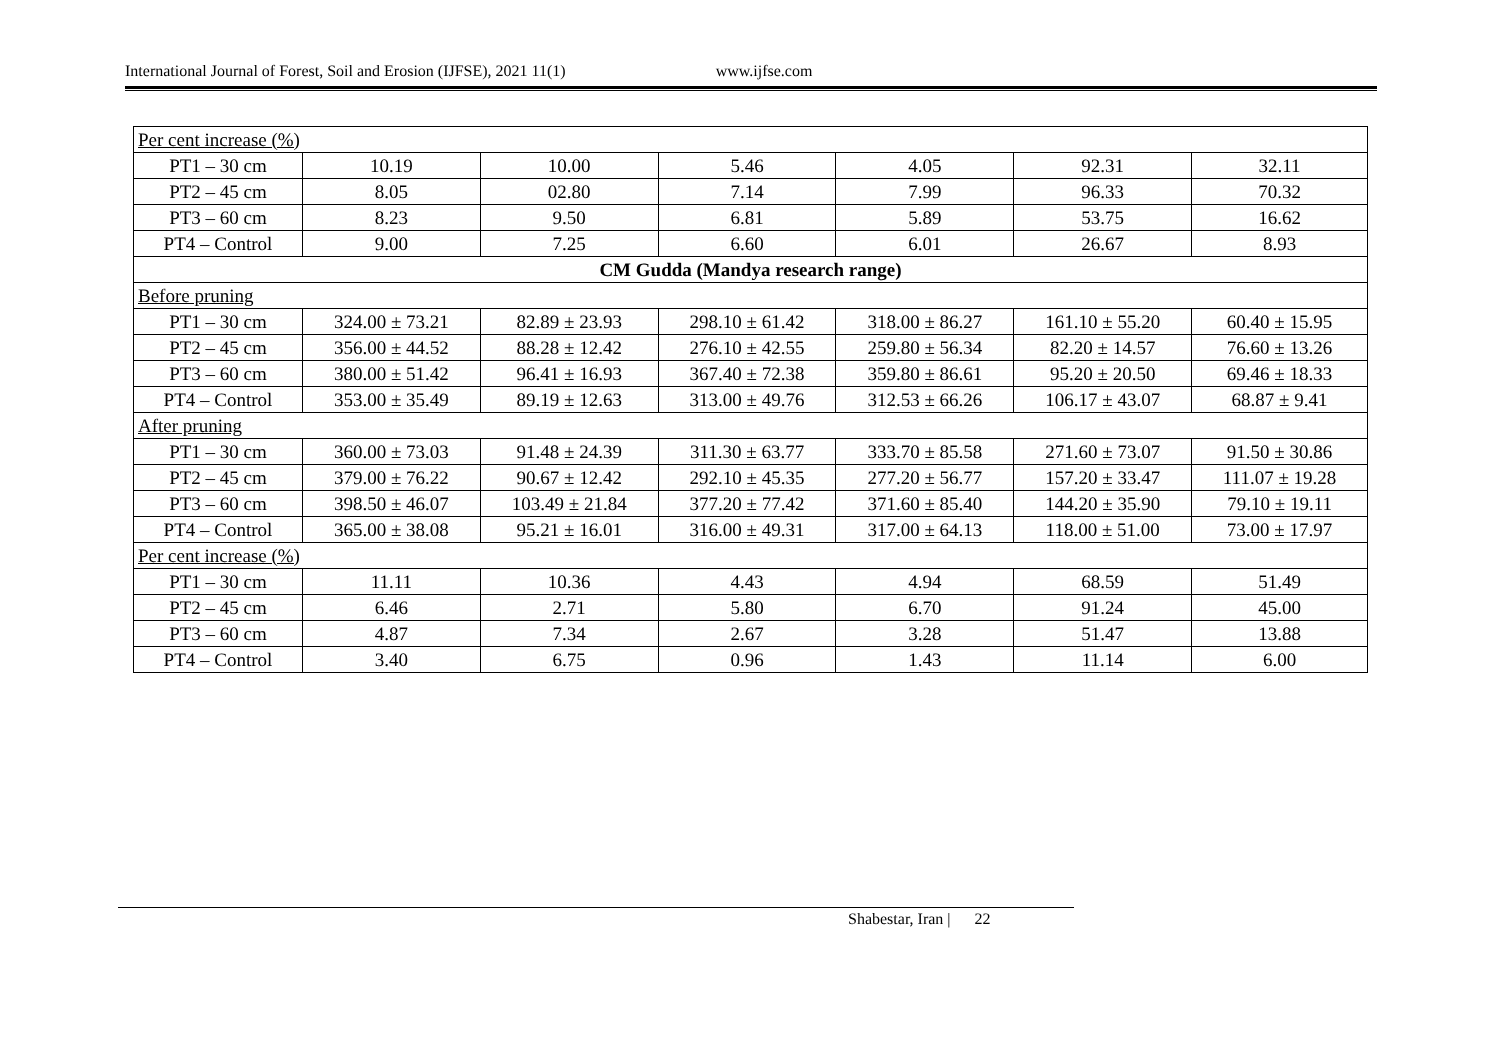International Journal of Forest, Soil and Erosion (IJFSE), 2021 11(1) www.ijfse.com
| Per cent increase (%) | | | | | | |
| PT1 – 30 cm | 10.19 | 10.00 | 5.46 | 4.05 | 92.31 | 32.11 |
| PT2 – 45 cm | 8.05 | 02.80 | 7.14 | 7.99 | 96.33 | 70.32 |
| PT3 – 60 cm | 8.23 | 9.50 | 6.81 | 5.89 | 53.75 | 16.62 |
| PT4 – Control | 9.00 | 7.25 | 6.60 | 6.01 | 26.67 | 8.93 |
| CM Gudda (Mandya research range) | | | | | | |
| Before pruning | | | | | | |
| PT1 – 30 cm | 324.00 ± 73.21 | 82.89 ± 23.93 | 298.10 ± 61.42 | 318.00 ± 86.27 | 161.10 ± 55.20 | 60.40 ± 15.95 |
| PT2 – 45 cm | 356.00 ± 44.52 | 88.28 ± 12.42 | 276.10 ± 42.55 | 259.80 ± 56.34 | 82.20 ± 14.57 | 76.60 ± 13.26 |
| PT3 – 60 cm | 380.00 ± 51.42 | 96.41 ± 16.93 | 367.40 ± 72.38 | 359.80 ± 86.61 | 95.20 ± 20.50 | 69.46 ± 18.33 |
| PT4 – Control | 353.00 ± 35.49 | 89.19 ± 12.63 | 313.00 ± 49.76 | 312.53 ± 66.26 | 106.17 ± 43.07 | 68.87 ± 9.41 |
| After pruning | | | | | | |
| PT1 – 30 cm | 360.00 ± 73.03 | 91.48 ± 24.39 | 311.30 ± 63.77 | 333.70 ± 85.58 | 271.60 ± 73.07 | 91.50 ± 30.86 |
| PT2 – 45 cm | 379.00 ± 76.22 | 90.67 ± 12.42 | 292.10 ± 45.35 | 277.20 ± 56.77 | 157.20 ± 33.47 | 111.07 ± 19.28 |
| PT3 – 60 cm | 398.50 ± 46.07 | 103.49 ± 21.84 | 377.20 ± 77.42 | 371.60 ± 85.40 | 144.20 ± 35.90 | 79.10 ± 19.11 |
| PT4 – Control | 365.00 ± 38.08 | 95.21 ± 16.01 | 316.00 ± 49.31 | 317.00 ± 64.13 | 118.00 ± 51.00 | 73.00 ± 17.97 |
| Per cent increase (%) | | | | | | |
| PT1 – 30 cm | 11.11 | 10.36 | 4.43 | 4.94 | 68.59 | 51.49 |
| PT2 – 45 cm | 6.46 | 2.71 | 5.80 | 6.70 | 91.24 | 45.00 |
| PT3 – 60 cm | 4.87 | 7.34 | 2.67 | 3.28 | 51.47 | 13.88 |
| PT4 – Control | 3.40 | 6.75 | 0.96 | 1.43 | 11.14 | 6.00 |
Shabestar, Iran | 22